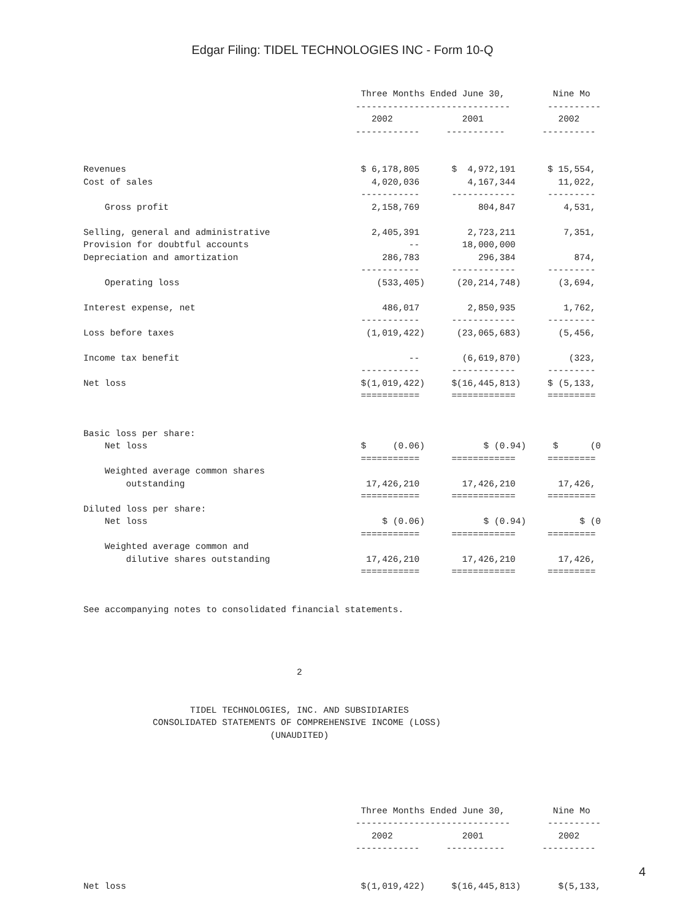Edgar Filing: TIDEL TECHNOLOGIES INC - Form 10-Q
                                                    Three Months Ended June 30,         Nine Mo
                                                   -----------------------------       ----------
                                                      2002             2001              2002
                                                   ------------     -----------       ----------


Revenues                                            $ 6,178,805      $  4,972,191      $ 15,554,
Cost of sales                                         4,020,036         4,167,344        11,022,
                                                    -----------      ------------      ---------
    Gross profit                                      2,158,769           804,847         4,531,

Selling, general and administrative                   2,405,391         2,723,211         7,351,
Provision for doubtful accounts                              --        18,000,000
Depreciation and amortization                           286,783           296,384           874,
                                                    -----------      ------------      ---------
    Operating loss                                     (533,405)      (20,214,748)       (3,694,

Interest expense, net                                   486,017         2,850,935         1,762,
                                                    -----------      ------------      ---------
Loss before taxes                                    (1,019,422)      (23,065,683)       (5,456,

Income tax benefit                                           --        (6,619,870)         (323,
                                                    -----------      ------------      ---------
Net loss                                            $(1,019,422)     $(16,445,813)     $ (5,133,
                                                    ===========      ============      =========


Basic loss per share:
    Net loss                                        $     (0.06)           $ (0.94)     $      (0
                                                    ===========      ============      =========
    Weighted average common shares
        outstanding                                  17,426,210        17,426,210        17,426,
                                                    ===========      ============      =========
Diluted loss per share:
    Net loss                                            $ (0.06)           $ (0.94)          $ (0
                                                    ===========      ============      =========
    Weighted average common and
        dilutive shares outstanding                  17,426,210        17,426,210        17,426,
                                                    ===========      ============      =========


See accompanying notes to consolidated financial statements.




                                        2


                    TIDEL TECHNOLOGIES, INC. AND SUBSIDIARIES
             CONSOLIDATED STATEMENTS OF COMPREHENSIVE INCOME (LOSS)
                                   (UNAUDITED)





                                                    Three Months Ended June 30,         Nine Mo
                                                   -----------------------------       ----------
                                                      2002             2001              2002
                                                   ------------     -----------       ----------


Net loss                                            $(1,019,422)     $(16,445,813)       $(5,133,
4